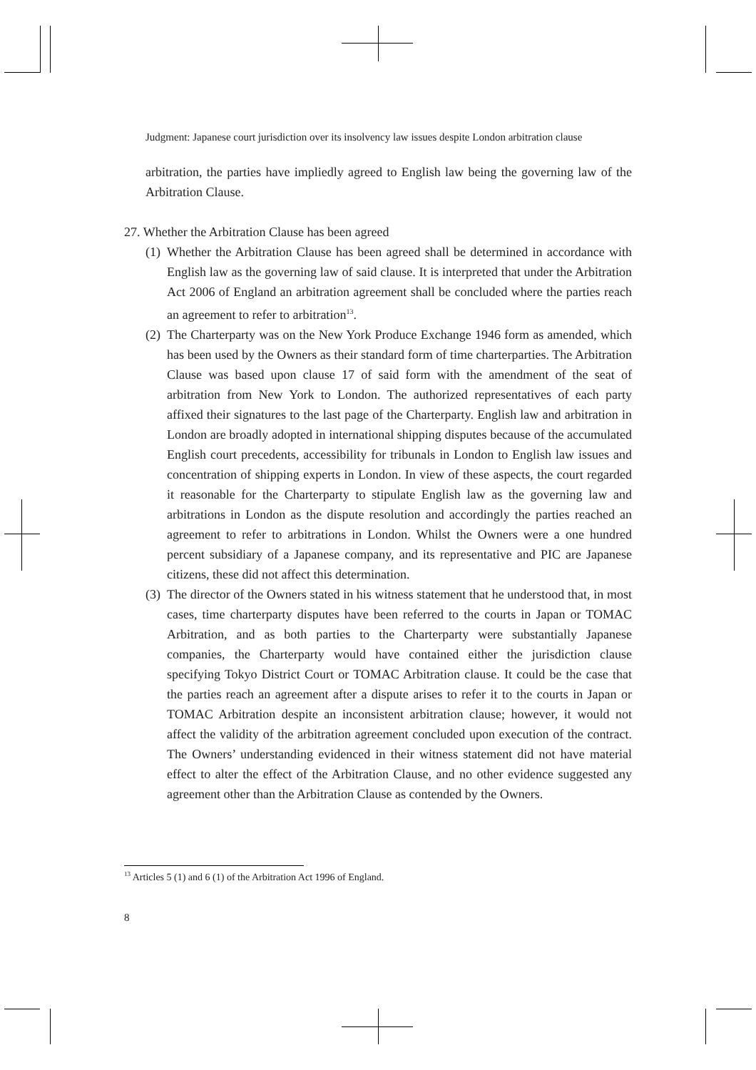Judgment: Japanese court jurisdiction over its insolvency law issues despite London arbitration clause
arbitration, the parties have impliedly agreed to English law being the governing law of the Arbitration Clause.
27. Whether the Arbitration Clause has been agreed
(1) Whether the Arbitration Clause has been agreed shall be determined in accordance with English law as the governing law of said clause. It is interpreted that under the Arbitration Act 2006 of England an arbitration agreement shall be concluded where the parties reach an agreement to refer to arbitration<sup>13</sup>.
(2) The Charterparty was on the New York Produce Exchange 1946 form as amended, which has been used by the Owners as their standard form of time charterparties. The Arbitration Clause was based upon clause 17 of said form with the amendment of the seat of arbitration from New York to London. The authorized representatives of each party affixed their signatures to the last page of the Charterparty. English law and arbitration in London are broadly adopted in international shipping disputes because of the accumulated English court precedents, accessibility for tribunals in London to English law issues and concentration of shipping experts in London. In view of these aspects, the court regarded it reasonable for the Charterparty to stipulate English law as the governing law and arbitrations in London as the dispute resolution and accordingly the parties reached an agreement to refer to arbitrations in London. Whilst the Owners were a one hundred percent subsidiary of a Japanese company, and its representative and PIC are Japanese citizens, these did not affect this determination.
(3) The director of the Owners stated in his witness statement that he understood that, in most cases, time charterparty disputes have been referred to the courts in Japan or TOMAC Arbitration, and as both parties to the Charterparty were substantially Japanese companies, the Charterparty would have contained either the jurisdiction clause specifying Tokyo District Court or TOMAC Arbitration clause. It could be the case that the parties reach an agreement after a dispute arises to refer it to the courts in Japan or TOMAC Arbitration despite an inconsistent arbitration clause; however, it would not affect the validity of the arbitration agreement concluded upon execution of the contract. The Owners’ understanding evidenced in their witness statement did not have material effect to alter the effect of the Arbitration Clause, and no other evidence suggested any agreement other than the Arbitration Clause as contended by the Owners.
<sup>13</sup> Articles 5 (1) and 6 (1) of the Arbitration Act 1996 of England.
8